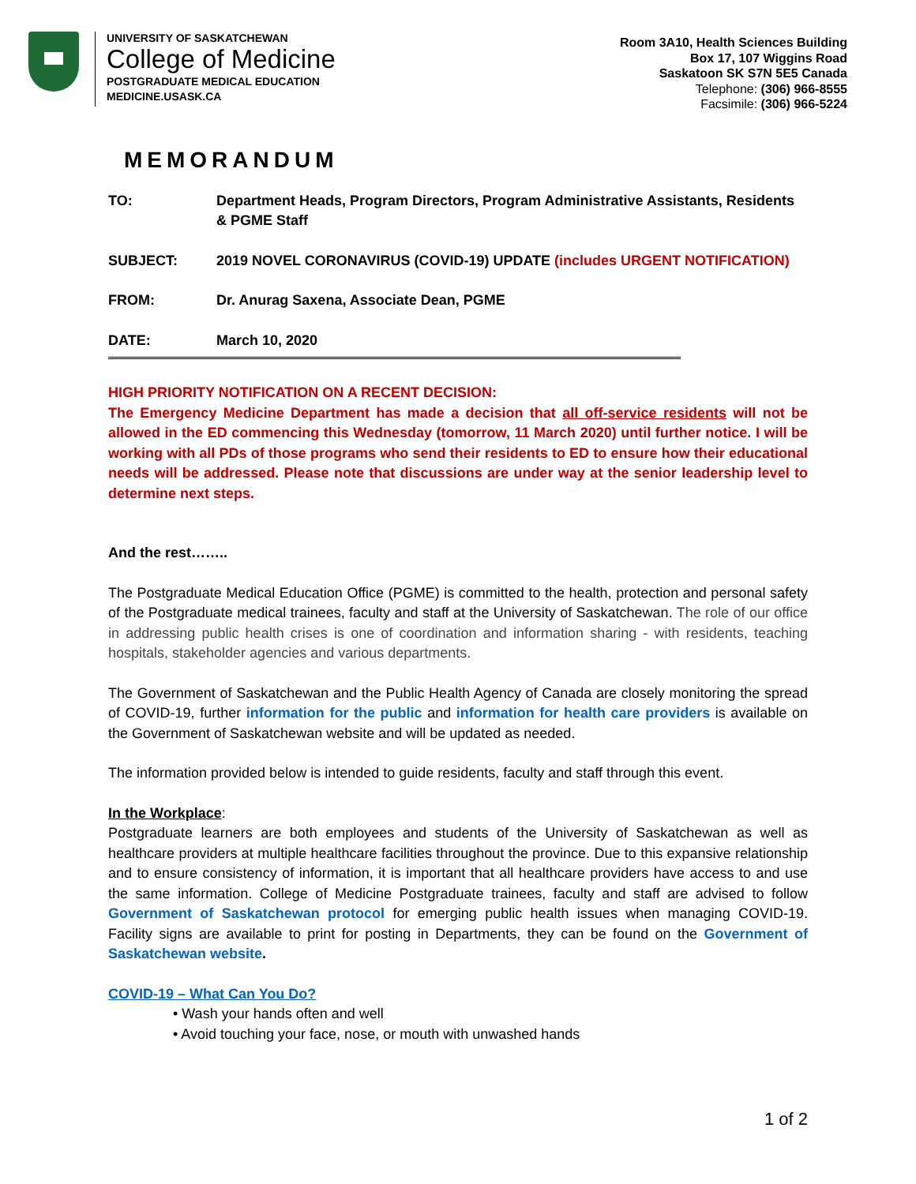UNIVERSITY OF SASKATCHEWAN
College of Medicine
POSTGRADUATE MEDICAL EDUCATION
MEDICINE.USASK.CA
Room 3A10, Health Sciences Building
Box 17, 107 Wiggins Road
Saskatoon SK S7N 5E5 Canada
Telephone: (306) 966-8555
Facsimile: (306) 966-5224
MEMORANDUM
TO: Department Heads, Program Directors, Program Administrative Assistants, Residents & PGME Staff
SUBJECT: 2019 NOVEL CORONAVIRUS (COVID-19) UPDATE (includes URGENT NOTIFICATION)
FROM: Dr. Anurag Saxena, Associate Dean, PGME
DATE: March 10, 2020
HIGH PRIORITY NOTIFICATION ON A RECENT DECISION:
The Emergency Medicine Department has made a decision that all off-service residents will not be allowed in the ED commencing this Wednesday (tomorrow, 11 March 2020) until further notice. I will be working with all PDs of those programs who send their residents to ED to ensure how their educational needs will be addressed. Please note that discussions are under way at the senior leadership level to determine next steps.
And the rest……..
The Postgraduate Medical Education Office (PGME) is committed to the health, protection and personal safety of the Postgraduate medical trainees, faculty and staff at the University of Saskatchewan. The role of our office in addressing public health crises is one of coordination and information sharing - with residents, teaching hospitals, stakeholder agencies and various departments.
The Government of Saskatchewan and the Public Health Agency of Canada are closely monitoring the spread of COVID-19, further information for the public and information for health care providers is available on the Government of Saskatchewan website and will be updated as needed.
The information provided below is intended to guide residents, faculty and staff through this event.
In the Workplace:
Postgraduate learners are both employees and students of the University of Saskatchewan as well as healthcare providers at multiple healthcare facilities throughout the province. Due to this expansive relationship and to ensure consistency of information, it is important that all healthcare providers have access to and use the same information. College of Medicine Postgraduate trainees, faculty and staff are advised to follow Government of Saskatchewan protocol for emerging public health issues when managing COVID-19. Facility signs are available to print for posting in Departments, they can be found on the Government of Saskatchewan website.
COVID-19 – What Can You Do?
• Wash your hands often and well
• Avoid touching your face, nose, or mouth with unwashed hands
1 of 2